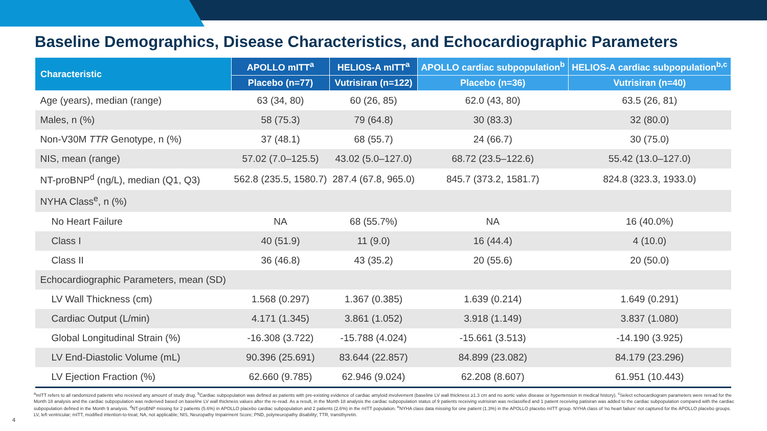Baseline Demographics, Disease Characteristics, and Echocardiographic Parameters
| Characteristic | APOLLO mITT<sup>a</sup> | HELIOS-A mITT<sup>a</sup> | APOLLO cardiac subpopulation<sup>b</sup> | HELIOS-A cardiac subpopulation<sup>b,c</sup> |
| --- | --- | --- | --- | --- |
| | Placebo (n=77) | Vutrisiran (n=122) | Placebo (n=36) | Vutrisiran (n=40) |
| Age (years), median (range) | 63 (34, 80) | 60 (26, 85) | 62.0 (43, 80) | 63.5 (26, 81) |
| Males, n (%) | 58 (75.3) | 79 (64.8) | 30 (83.3) | 32 (80.0) |
| Non-V30M TTR Genotype, n (%) | 37 (48.1) | 68 (55.7) | 24 (66.7) | 30 (75.0) |
| NIS, mean (range) | 57.02 (7.0–125.5) | 43.02 (5.0–127.0) | 68.72 (23.5–122.6) | 55.42 (13.0–127.0) |
| NT-proBNP<sup>d</sup> (ng/L), median (Q1, Q3) | 562.8 (235.5, 1580.7) | 287.4 (67.8, 965.0) | 845.7 (373.2, 1581.7) | 824.8 (323.3, 1933.0) |
| NYHA Class<sup>e</sup>, n (%) | | | | |
| No Heart Failure | NA | 68 (55.7%) | NA | 16 (40.0%) |
| Class I | 40 (51.9) | 11 (9.0) | 16 (44.4) | 4 (10.0) |
| Class II | 36 (46.8) | 43 (35.2) | 20 (55.6) | 20 (50.0) |
| Echocardiographic Parameters, mean (SD) | | | | |
| LV Wall Thickness (cm) | 1.568 (0.297) | 1.367 (0.385) | 1.639 (0.214) | 1.649 (0.291) |
| Cardiac Output (L/min) | 4.171 (1.345) | 3.861 (1.052) | 3.918 (1.149) | 3.837 (1.080) |
| Global Longitudinal Strain (%) | -16.308 (3.722) | -15.788 (4.024) | -15.661 (3.513) | -14.190 (3.925) |
| LV End-Diastolic Volume (mL) | 90.396 (25.691) | 83.644 (22.857) | 84.899 (23.082) | 84.179 (23.296) |
| LV Ejection Fraction (%) | 62.660 (9.785) | 62.946 (9.024) | 62.208 (8.607) | 61.951 (10.443) |
<sup>a</sup> mITT refers to all randomized patients who received any amount of study drug. <sup>b</sup>Cardiac subpopulation was defined as patients with pre-existing evidence of cardiac amyloid involvement (baseline LV wall thickness ≥1.3 cm and no aortic valve disease or hypertension in medical history). <sup>c</sup>Select echocardiogram parameters were reread for the Month 18 analysis and the cardiac subpopulation was rederived based on baseline LV wall thickness values after the re-read. As a result, in the Month 18 analysis the cardiac subpopulation status of 9 patients receiving vutrisiran was reclassified and 1 patient receiving patisiran was added to the cardiac subpopulation compared with the cardiac subpopulation defined in the Month 9 analysis. <sup>d</sup>NT-proBNP missing for 2 patients (5.6%) in APOLLO placebo cardiac subpopulation and 2 patients (2.6%) in the mITT population. <sup>e</sup>NYHA class data missing for one patient (1.3%) in the APOLLO placebo mITT group. NYHA class of 'no heart failure' not captured for the APOLLO placebo groups. LV, left ventricular; mITT, modified intention-to-treat; NA, not applicable; NIS, Neuropathy Impairment Score; PND, polyneuropathy disability; TTR, transthyretin.
4